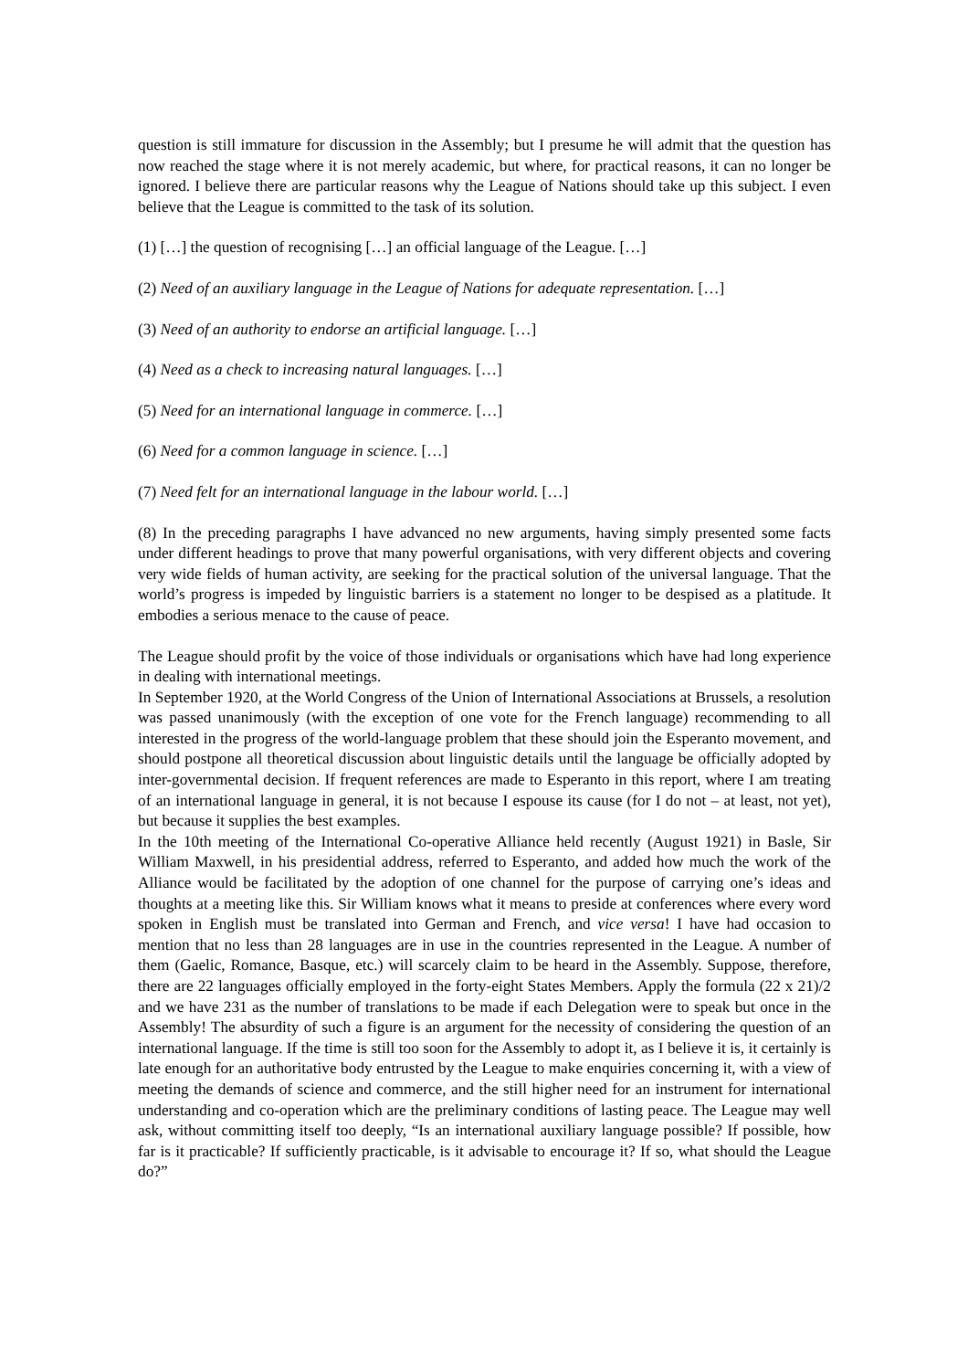question is still immature for discussion in the Assembly; but I presume he will admit that the question has now reached the stage where it is not merely academic, but where, for practical reasons, it can no longer be ignored. I believe there are particular reasons why the League of Nations should take up this subject. I even believe that the League is committed to the task of its solution.
(1) […] the question of recognising […] an official language of the League. […]
(2) Need of an auxiliary language in the League of Nations for adequate representation. […]
(3) Need of an authority to endorse an artificial language. […]
(4) Need as a check to increasing natural languages. […]
(5) Need for an international language in commerce. […]
(6) Need for a common language in science. […]
(7) Need felt for an international language in the labour world. […]
(8) In the preceding paragraphs I have advanced no new arguments, having simply presented some facts under different headings to prove that many powerful organisations, with very different objects and covering very wide fields of human activity, are seeking for the practical solution of the universal language. That the world’s progress is impeded by linguistic barriers is a statement no longer to be despised as a platitude. It embodies a serious menace to the cause of peace.
The League should profit by the voice of those individuals or organisations which have had long experience in dealing with international meetings.
In September 1920, at the World Congress of the Union of International Associations at Brussels, a resolution was passed unanimously (with the exception of one vote for the French language) recommending to all interested in the progress of the world-language problem that these should join the Esperanto movement, and should postpone all theoretical discussion about linguistic details until the language be officially adopted by inter-governmental decision. If frequent references are made to Esperanto in this report, where I am treating of an international language in general, it is not because I espouse its cause (for I do not – at least, not yet), but because it supplies the best examples.
In the 10th meeting of the International Co-operative Alliance held recently (August 1921) in Basle, Sir William Maxwell, in his presidential address, referred to Esperanto, and added how much the work of the Alliance would be facilitated by the adoption of one channel for the purpose of carrying one’s ideas and thoughts at a meeting like this. Sir William knows what it means to preside at conferences where every word spoken in English must be translated into German and French, and vice versa! I have had occasion to mention that no less than 28 languages are in use in the countries represented in the League. A number of them (Gaelic, Romance, Basque, etc.) will scarcely claim to be heard in the Assembly. Suppose, therefore, there are 22 languages officially employed in the forty-eight States Members. Apply the formula (22 x 21)/2 and we have 231 as the number of translations to be made if each Delegation were to speak but once in the Assembly! The absurdity of such a figure is an argument for the necessity of considering the question of an international language. If the time is still too soon for the Assembly to adopt it, as I believe it is, it certainly is late enough for an authoritative body entrusted by the League to make enquiries concerning it, with a view of meeting the demands of science and commerce, and the still higher need for an instrument for international understanding and co-operation which are the preliminary conditions of lasting peace. The League may well ask, without committing itself too deeply, “Is an international auxiliary language possible? If possible, how far is it practicable? If sufficiently practicable, is it advisable to encourage it? If so, what should the League do?”